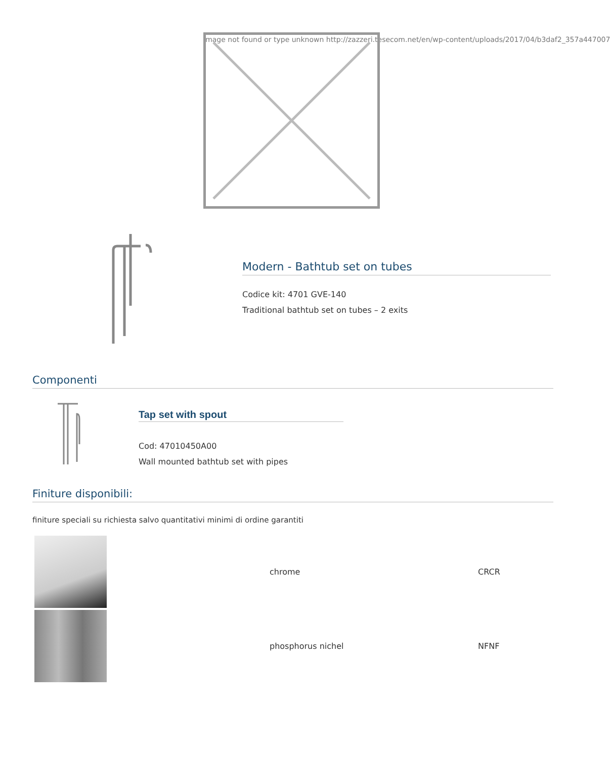Image not found or type unknown http://zazzeri.tesecom.net/en/wp-content/uploads/2017/04/b3daf2_357a447007
Modern - Bathtub set on tubes
Codice kit: 4701 GVE-140
Traditional bathtub set on tubes – 2 exits
Componenti
Tap set with spout
Cod: 47010450A00
Wall mounted bathtub set with pipes
Finiture disponibili:
finiture speciali su richiesta salvo quantitativi minimi di ordine garantiti
| | chrome | CRCR |
| | phosphorus nichel | NFNF |